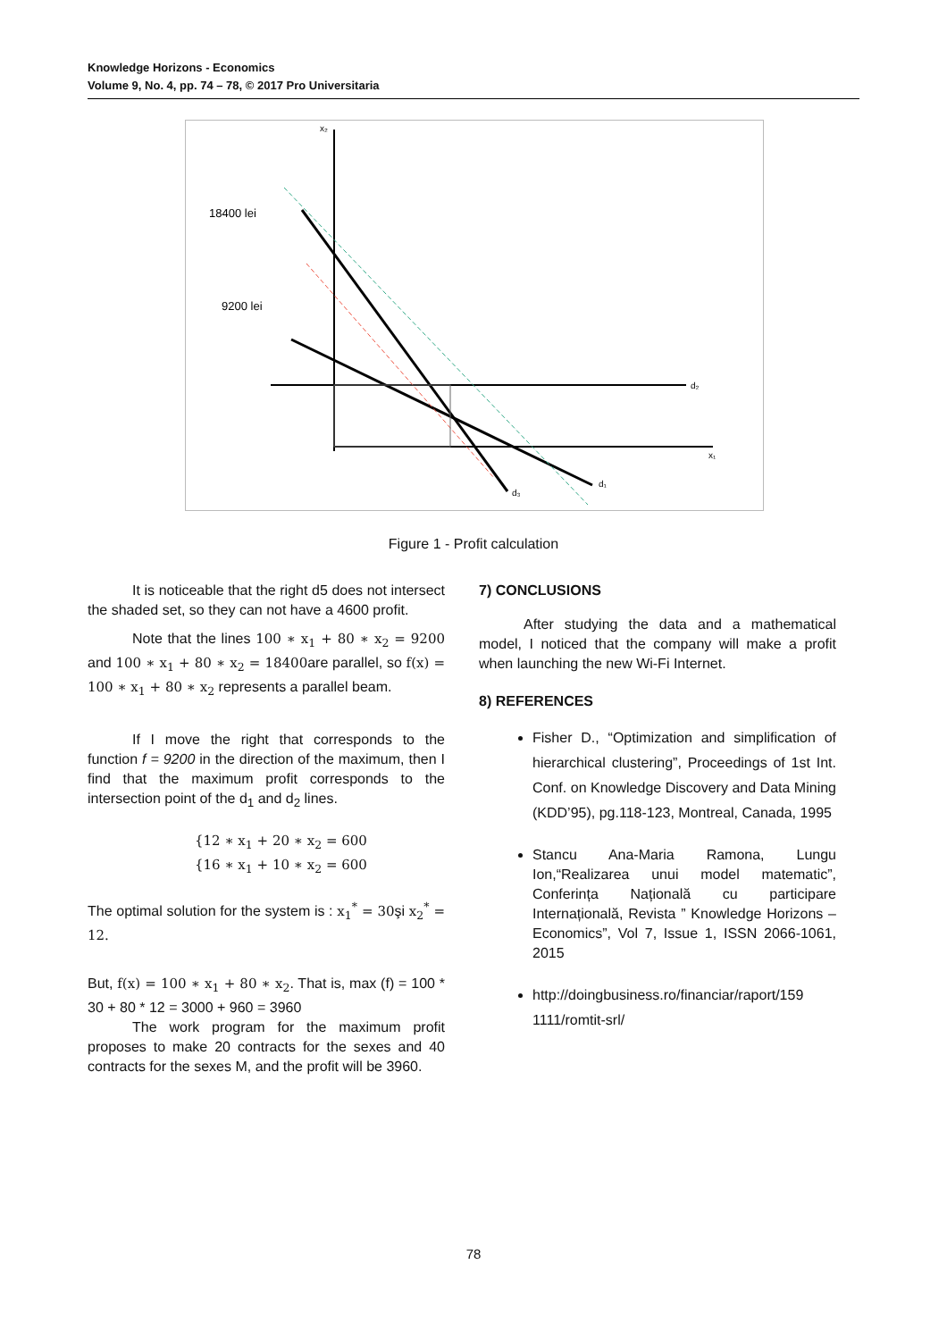Knowledge Horizons - Economics
Volume 9, No. 4, pp. 74 – 78, © 2017 Pro Universitaria
18400 lei
9200 lei
d₂
d₁
d₃
x₂
x₁
Figure 1 - Profit calculation
It is noticeable that the right d5 does not intersect the shaded set, so they can not have a 4600 profit.
Note that the lines 100 ∗ x<sub>1</sub> + 80 ∗ x<sub>2</sub> = 9200 and 100 ∗ x<sub>1</sub> + 80 ∗ x<sub>2</sub> = 18400are parallel, so f(x) = 100 ∗ x<sub>1</sub> + 80 ∗ x<sub>2</sub> represents a parallel beam.
If I move the right that corresponds to the function f = 9200 in the direction of the maximum, then I find that the maximum profit corresponds to the intersection point of the d<sub>1</sub> and d<sub>2</sub> lines.
{12 ∗ x<sub>1</sub> + 20 ∗ x<sub>2</sub> = 600
{16 ∗ x<sub>1</sub> + 10 ∗ x<sub>2</sub> = 600
The optimal solution for the system is : x<sub>1</sub><sup>*</sup> = 30şi x<sub>2</sub><sup>*</sup> = 12.
But, f(x) = 100 ∗ x<sub>1</sub> + 80 ∗ x<sub>2</sub>. That is, max (f) = 100 * 30 + 80 * 12 = 3000 + 960 = 3960
The work program for the maximum profit proposes to make 20 contracts for the sexes and 40 contracts for the sexes M, and the profit will be 3960.
7) CONCLUSIONS
After studying the data and a mathematical model, I noticed that the company will make a profit when launching the new Wi-Fi Internet.
8) REFERENCES
Fisher D., “Optimization and simplification of hierarchical clustering”, Proceedings of 1st Int. Conf. on Knowledge Discovery and Data Mining (KDD’95), pg.118-123, Montreal, Canada, 1995
Stancu Ana-Maria Ramona, Lungu Ion,“Realizarea unui model matematic”, Conferința Națională cu participare Internațională, Revista ” Knowledge Horizons – Economics”, Vol 7, Issue 1, ISSN 2066-1061, 2015
http://doingbusiness.ro/financiar/raport/159 1111/romtit-srl/
78